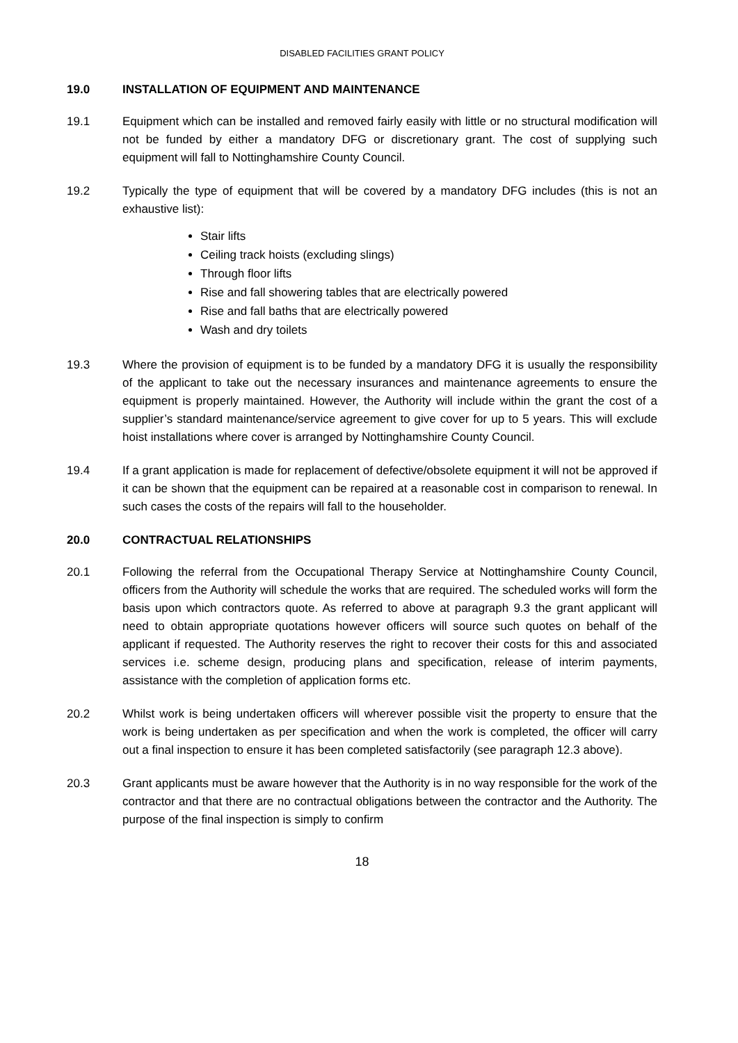DISABLED FACILITIES GRANT POLICY
19.0 INSTALLATION OF EQUIPMENT AND MAINTENANCE
19.1 Equipment which can be installed and removed fairly easily with little or no structural modification will not be funded by either a mandatory DFG or discretionary grant. The cost of supplying such equipment will fall to Nottinghamshire County Council.
19.2 Typically the type of equipment that will be covered by a mandatory DFG includes (this is not an exhaustive list):
Stair lifts
Ceiling track hoists (excluding slings)
Through floor lifts
Rise and fall showering tables that are electrically powered
Rise and fall baths that are electrically powered
Wash and dry toilets
19.3 Where the provision of equipment is to be funded by a mandatory DFG it is usually the responsibility of the applicant to take out the necessary insurances and maintenance agreements to ensure the equipment is properly maintained. However, the Authority will include within the grant the cost of a supplier’s standard maintenance/service agreement to give cover for up to 5 years. This will exclude hoist installations where cover is arranged by Nottinghamshire County Council.
19.4 If a grant application is made for replacement of defective/obsolete equipment it will not be approved if it can be shown that the equipment can be repaired at a reasonable cost in comparison to renewal. In such cases the costs of the repairs will fall to the householder.
20.0 CONTRACTUAL RELATIONSHIPS
20.1 Following the referral from the Occupational Therapy Service at Nottinghamshire County Council, officers from the Authority will schedule the works that are required. The scheduled works will form the basis upon which contractors quote. As referred to above at paragraph 9.3 the grant applicant will need to obtain appropriate quotations however officers will source such quotes on behalf of the applicant if requested. The Authority reserves the right to recover their costs for this and associated services i.e. scheme design, producing plans and specification, release of interim payments, assistance with the completion of application forms etc.
20.2 Whilst work is being undertaken officers will wherever possible visit the property to ensure that the work is being undertaken as per specification and when the work is completed, the officer will carry out a final inspection to ensure it has been completed satisfactorily (see paragraph 12.3 above).
20.3 Grant applicants must be aware however that the Authority is in no way responsible for the work of the contractor and that there are no contractual obligations between the contractor and the Authority. The purpose of the final inspection is simply to confirm
18